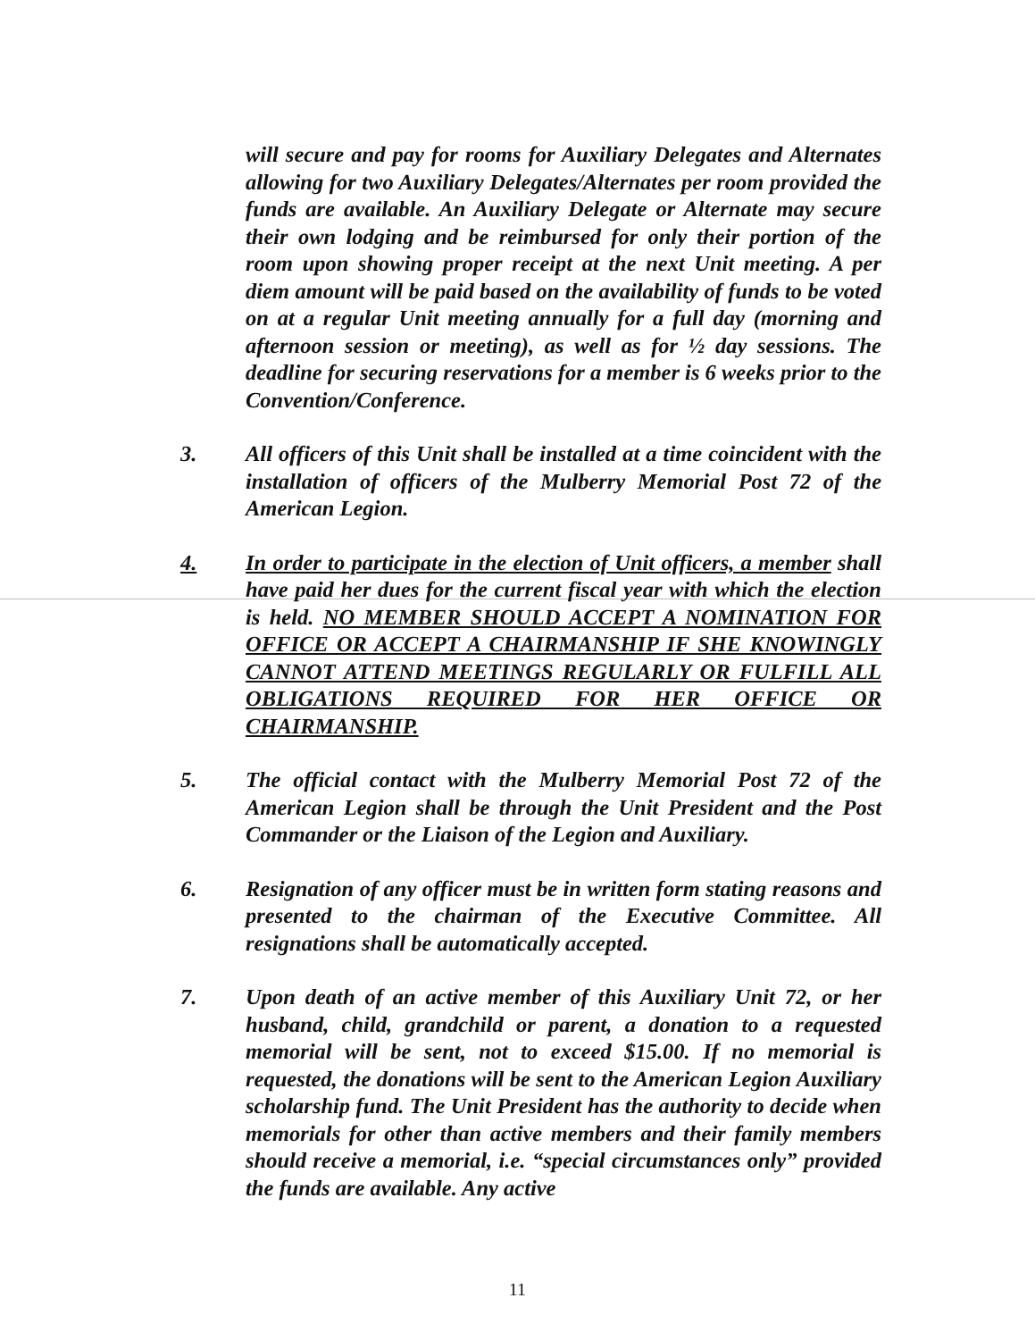will secure and pay for rooms for Auxiliary Delegates and Alternates allowing for two Auxiliary Delegates/Alternates per room provided the funds are available. An Auxiliary Delegate or Alternate may secure their own lodging and be reimbursed for only their portion of the room upon showing proper receipt at the next Unit meeting. A per diem amount will be paid based on the availability of funds to be voted on at a regular Unit meeting annually for a full day (morning and afternoon session or meeting), as well as for ½ day sessions. The deadline for securing reservations for a member is 6 weeks prior to the Convention/Conference.
3. All officers of this Unit shall be installed at a time coincident with the installation of officers of the Mulberry Memorial Post 72 of the American Legion.
4. In order to participate in the election of Unit officers, a member shall have paid her dues for the current fiscal year with which the election is held. NO MEMBER SHOULD ACCEPT A NOMINATION FOR OFFICE OR ACCEPT A CHAIRMANSHIP IF SHE KNOWINGLY CANNOT ATTEND MEETINGS REGULARLY OR FULFILL ALL OBLIGATIONS REQUIRED FOR HER OFFICE OR CHAIRMANSHIP.
5. The official contact with the Mulberry Memorial Post 72 of the American Legion shall be through the Unit President and the Post Commander or the Liaison of the Legion and Auxiliary.
6. Resignation of any officer must be in written form stating reasons and presented to the chairman of the Executive Committee. All resignations shall be automatically accepted.
7. Upon death of an active member of this Auxiliary Unit 72, or her husband, child, grandchild or parent, a donation to a requested memorial will be sent, not to exceed $15.00. If no memorial is requested, the donations will be sent to the American Legion Auxiliary scholarship fund. The Unit President has the authority to decide when memorials for other than active members and their family members should receive a memorial, i.e. “special circumstances only” provided the funds are available. Any active
11